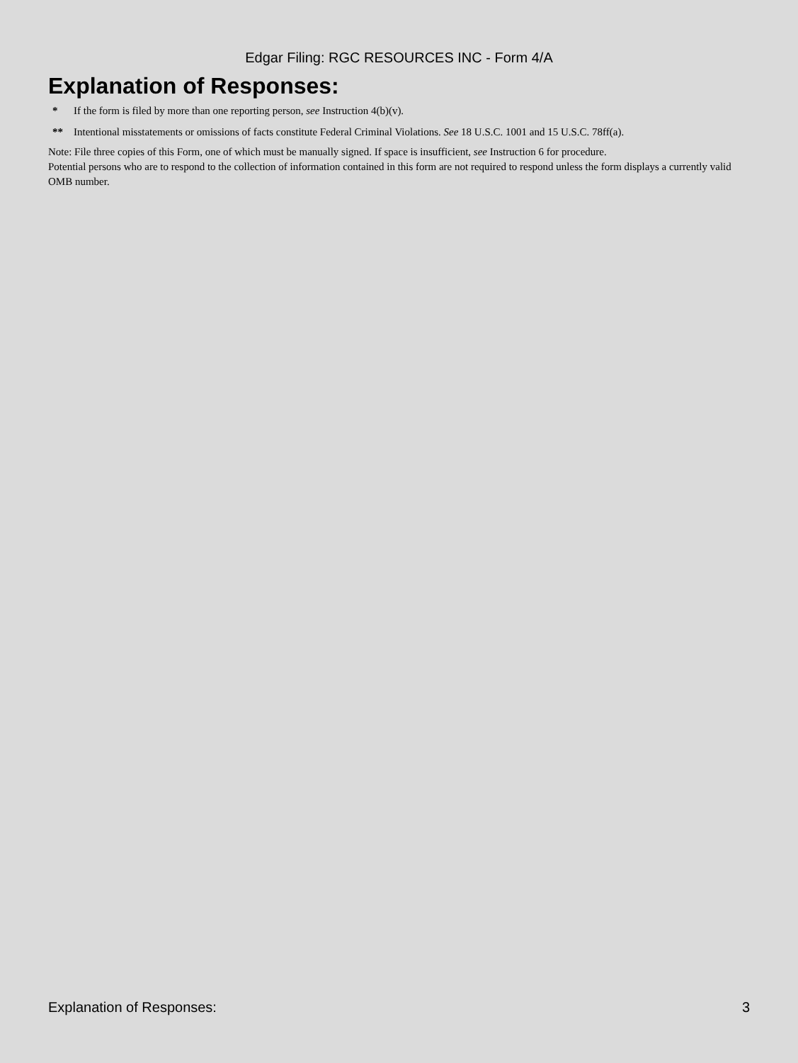Edgar Filing: RGC RESOURCES INC - Form 4/A
Explanation of Responses:
* If the form is filed by more than one reporting person, see Instruction 4(b)(v).
** Intentional misstatements or omissions of facts constitute Federal Criminal Violations. See 18 U.S.C. 1001 and 15 U.S.C. 78ff(a).
Note: File three copies of this Form, one of which must be manually signed. If space is insufficient, see Instruction 6 for procedure.
Potential persons who are to respond to the collection of information contained in this form are not required to respond unless the form displays a currently valid OMB number.
Explanation of Responses: 3